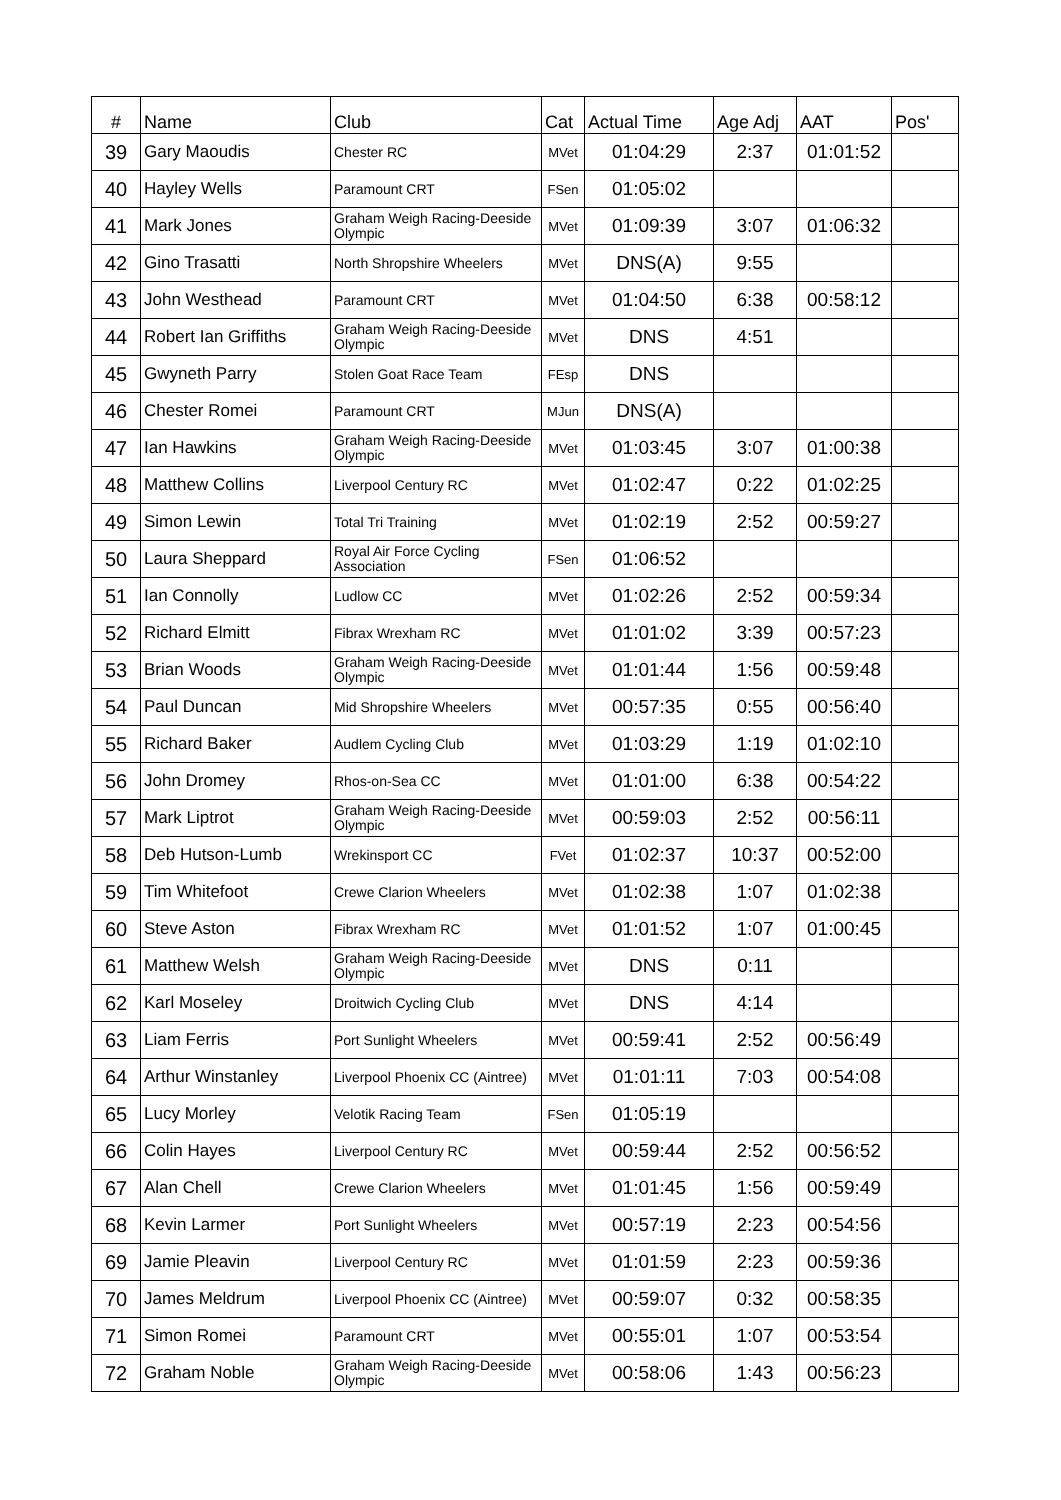| # | Name | Club | Cat | Actual Time | Age Adj | AAT | Pos' |
| --- | --- | --- | --- | --- | --- | --- | --- |
| 39 | Gary Maoudis | Chester RC | MVet | 01:04:29 | 2:37 | 01:01:52 | |
| 40 | Hayley Wells | Paramount CRT | FSen | 01:05:02 | | | |
| 41 | Mark Jones | Graham Weigh Racing-Deeside Olympic | MVet | 01:09:39 | 3:07 | 01:06:32 | |
| 42 | Gino Trasatti | North Shropshire Wheelers | MVet | DNS(A) | 9:55 | | |
| 43 | John Westhead | Paramount CRT | MVet | 01:04:50 | 6:38 | 00:58:12 | |
| 44 | Robert Ian Griffiths | Graham Weigh Racing-Deeside Olympic | MVet | DNS | 4:51 | | |
| 45 | Gwyneth Parry | Stolen Goat Race Team | FEsp | DNS | | | |
| 46 | Chester Romei | Paramount CRT | MJun | DNS(A) | | | |
| 47 | Ian Hawkins | Graham Weigh Racing-Deeside Olympic | MVet | 01:03:45 | 3:07 | 01:00:38 | |
| 48 | Matthew Collins | Liverpool Century RC | MVet | 01:02:47 | 0:22 | 01:02:25 | |
| 49 | Simon Lewin | Total Tri Training | MVet | 01:02:19 | 2:52 | 00:59:27 | |
| 50 | Laura Sheppard | Royal Air Force Cycling Association | FSen | 01:06:52 | | | |
| 51 | Ian Connolly | Ludlow CC | MVet | 01:02:26 | 2:52 | 00:59:34 | |
| 52 | Richard Elmitt | Fibrax Wrexham RC | MVet | 01:01:02 | 3:39 | 00:57:23 | |
| 53 | Brian Woods | Graham Weigh Racing-Deeside Olympic | MVet | 01:01:44 | 1:56 | 00:59:48 | |
| 54 | Paul Duncan | Mid Shropshire Wheelers | MVet | 00:57:35 | 0:55 | 00:56:40 | |
| 55 | Richard Baker | Audlem Cycling Club | MVet | 01:03:29 | 1:19 | 01:02:10 | |
| 56 | John Dromey | Rhos-on-Sea CC | MVet | 01:01:00 | 6:38 | 00:54:22 | |
| 57 | Mark Liptrot | Graham Weigh Racing-Deeside Olympic | MVet | 00:59:03 | 2:52 | 00:56:11 | |
| 58 | Deb Hutson-Lumb | Wrekinsport CC | FVet | 01:02:37 | 10:37 | 00:52:00 | |
| 59 | Tim Whitefoot | Crewe Clarion Wheelers | MVet | 01:02:38 | 1:07 | 01:02:38 | |
| 60 | Steve Aston | Fibrax Wrexham RC | MVet | 01:01:52 | 1:07 | 01:00:45 | |
| 61 | Matthew Welsh | Graham Weigh Racing-Deeside Olympic | MVet | DNS | 0:11 | | |
| 62 | Karl Moseley | Droitwich Cycling Club | MVet | DNS | 4:14 | | |
| 63 | Liam Ferris | Port Sunlight Wheelers | MVet | 00:59:41 | 2:52 | 00:56:49 | |
| 64 | Arthur Winstanley | Liverpool Phoenix CC (Aintree) | MVet | 01:01:11 | 7:03 | 00:54:08 | |
| 65 | Lucy Morley | Velotik Racing Team | FSen | 01:05:19 | | | |
| 66 | Colin Hayes | Liverpool Century RC | MVet | 00:59:44 | 2:52 | 00:56:52 | |
| 67 | Alan Chell | Crewe Clarion Wheelers | MVet | 01:01:45 | 1:56 | 00:59:49 | |
| 68 | Kevin Larmer | Port Sunlight Wheelers | MVet | 00:57:19 | 2:23 | 00:54:56 | |
| 69 | Jamie Pleavin | Liverpool Century RC | MVet | 01:01:59 | 2:23 | 00:59:36 | |
| 70 | James Meldrum | Liverpool Phoenix CC (Aintree) | MVet | 00:59:07 | 0:32 | 00:58:35 | |
| 71 | Simon Romei | Paramount CRT | MVet | 00:55:01 | 1:07 | 00:53:54 | |
| 72 | Graham Noble | Graham Weigh Racing-Deeside Olympic | MVet | 00:58:06 | 1:43 | 00:56:23 | |